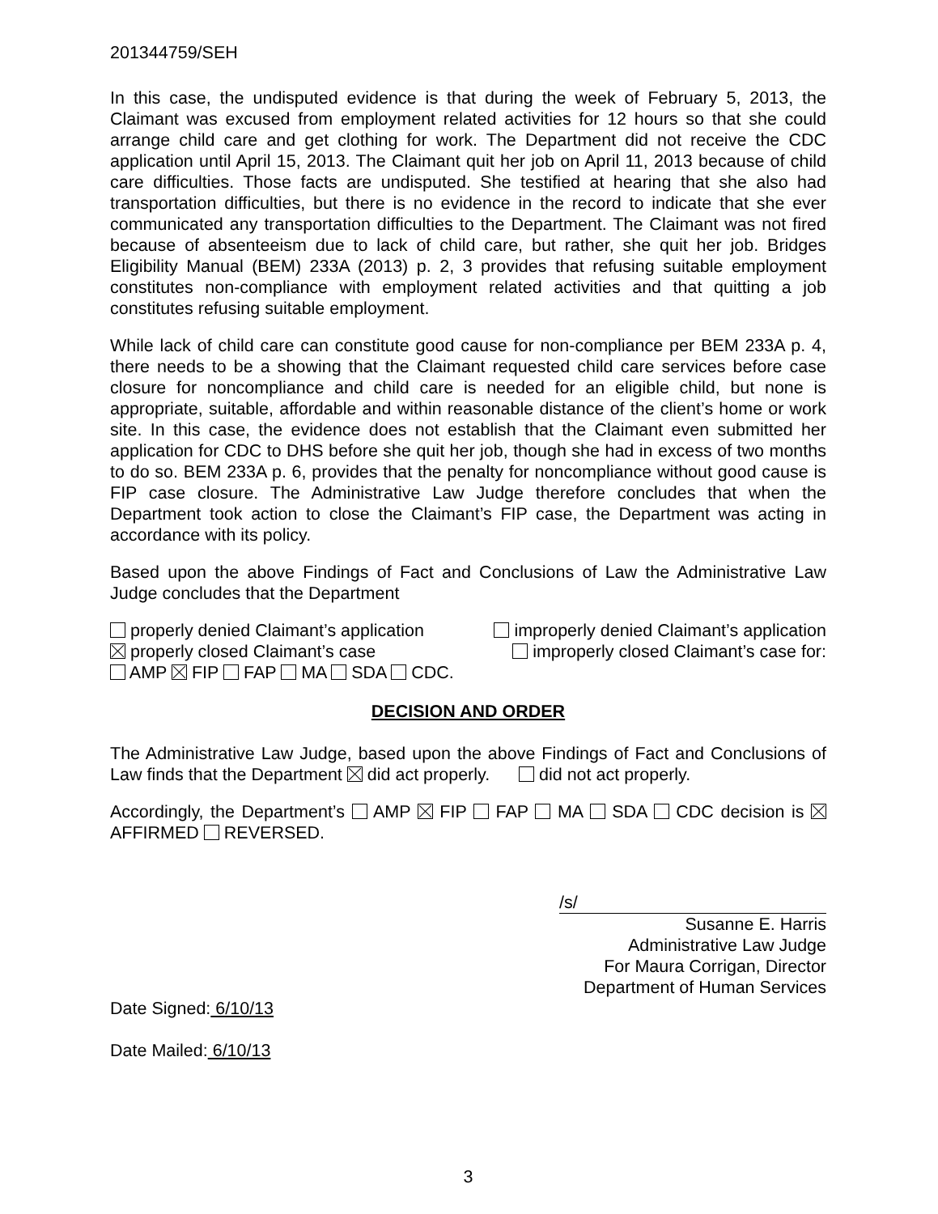201344759/SEH
In this case, the undisputed evidence is that during the week of February 5, 2013, the Claimant was excused from employment related activities for 12 hours so that she could arrange child care and get clothing for work. The Department did not receive the CDC application until April 15, 2013. The Claimant quit her job on April 11, 2013 because of child care difficulties. Those facts are undisputed. She testified at hearing that she also had transportation difficulties, but there is no evidence in the record to indicate that she ever communicated any transportation difficulties to the Department. The Claimant was not fired because of absenteeism due to lack of child care, but rather, she quit her job. Bridges Eligibility Manual (BEM) 233A (2013) p. 2, 3 provides that refusing suitable employment constitutes non-compliance with employment related activities and that quitting a job constitutes refusing suitable employment.
While lack of child care can constitute good cause for non-compliance per BEM 233A p. 4, there needs to be a showing that the Claimant requested child care services before case closure for noncompliance and child care is needed for an eligible child, but none is appropriate, suitable, affordable and within reasonable distance of the client’s home or work site. In this case, the evidence does not establish that the Claimant even submitted her application for CDC to DHS before she quit her job, though she had in excess of two months to do so. BEM 233A p. 6, provides that the penalty for noncompliance without good cause is FIP case closure. The Administrative Law Judge therefore concludes that when the Department took action to close the Claimant’s FIP case, the Department was acting in accordance with its policy.
Based upon the above Findings of Fact and Conclusions of Law the Administrative Law Judge concludes that the Department
properly denied Claimant’s application improperly denied Claimant’s application
properly closed Claimant’s case improperly closed Claimant’s case for:
AMP FIP FAP MA SDA CDC.
DECISION AND ORDER
The Administrative Law Judge, based upon the above Findings of Fact and Conclusions of Law finds that the Department did act properly. did not act properly.
Accordingly, the Department’s AMP FIP FAP MA SDA CDC decision is AFFIRMED REVERSED.
/s/
Susanne E. Harris
Administrative Law Judge
For Maura Corrigan, Director
Department of Human Services
Date Signed: 6/10/13
Date Mailed: 6/10/13
3